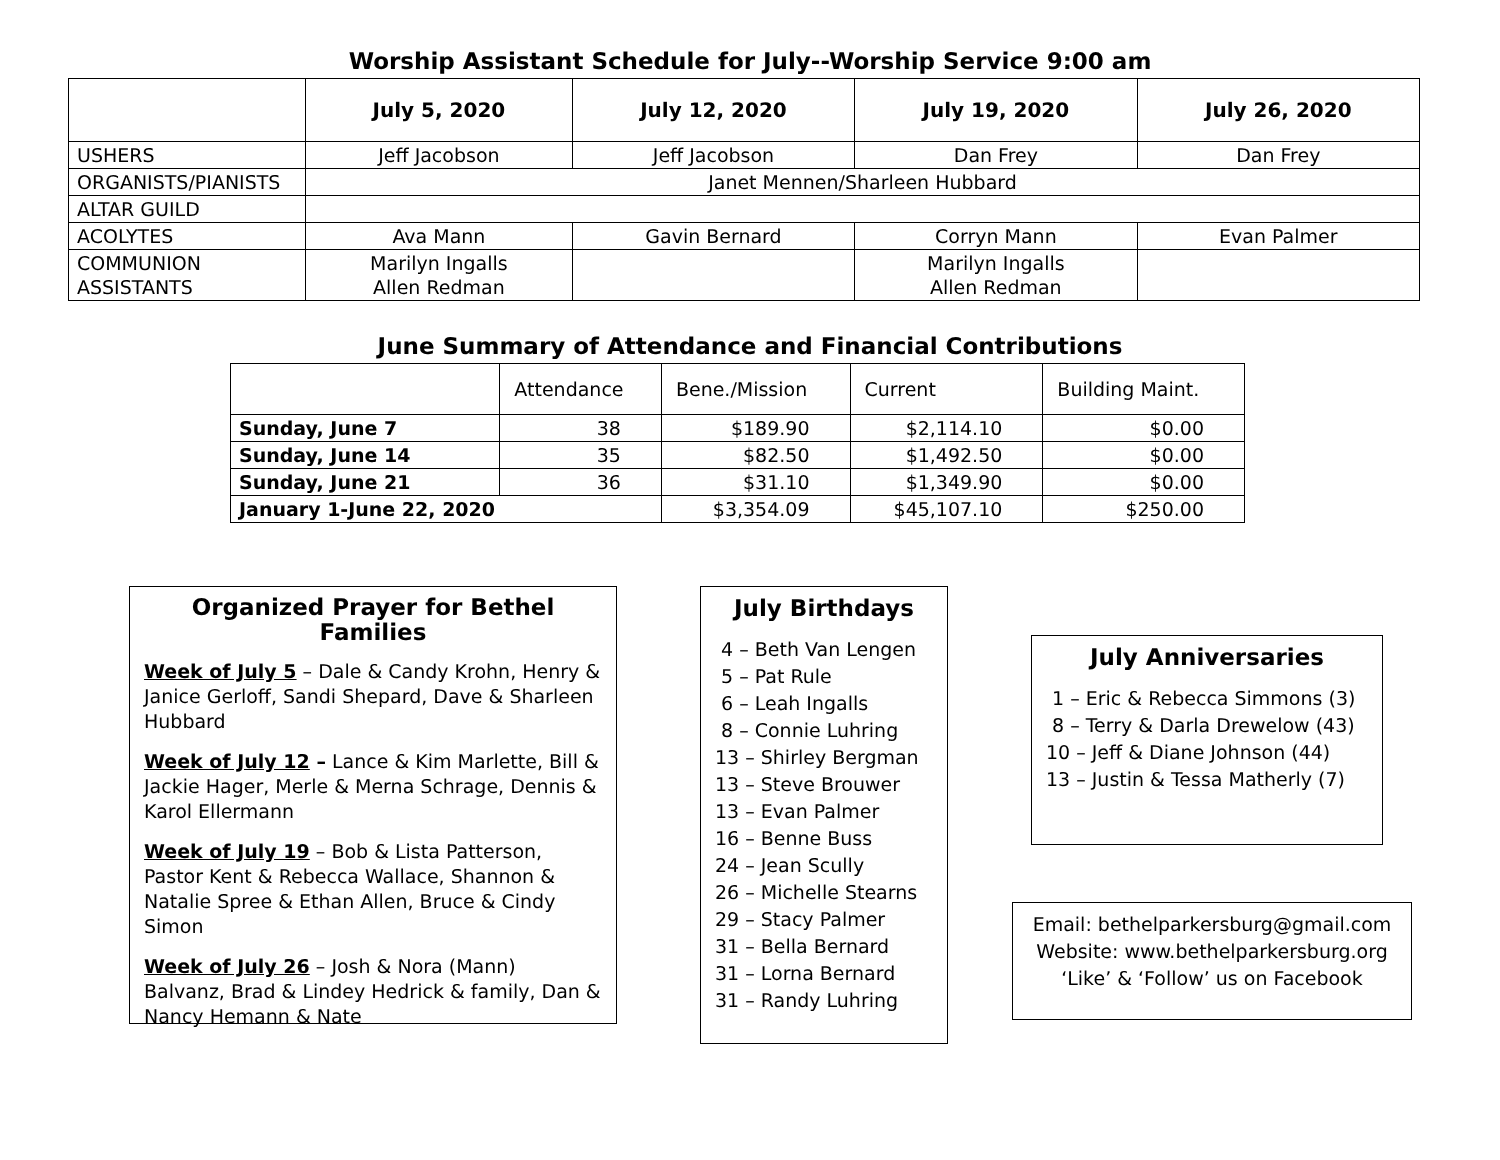Worship Assistant Schedule for July--Worship Service 9:00 am
| | July 5, 2020 | July 12, 2020 | July 19, 2020 | July 26, 2020 |
| --- | --- | --- | --- | --- |
| USHERS | Jeff Jacobson | Jeff Jacobson | Dan Frey | Dan Frey |
| ORGANISTS/PIANISTS | Janet Mennen/Sharleen Hubbard | | | |
| ALTAR GUILD | | | | |
| ACOLYTES | Ava Mann | Gavin Bernard | Corryn Mann | Evan Palmer |
| COMMUNION ASSISTANTS | Marilyn Ingalls Allen Redman | | Marilyn Ingalls Allen Redman | |
June Summary of Attendance and Financial Contributions
| | Attendance | Bene./Mission | Current | Building Maint. |
| --- | --- | --- | --- | --- |
| Sunday, June 7 | 38 | $189.90 | $2,114.10 | $0.00 |
| Sunday, June 14 | 35 | $82.50 | $1,492.50 | $0.00 |
| Sunday, June 21 | 36 | $31.10 | $1,349.90 | $0.00 |
| January 1-June 22, 2020 | | $3,354.09 | $45,107.10 | $250.00 |
Organized Prayer for Bethel Families
Week of July 5 – Dale & Candy Krohn, Henry & Janice Gerloff, Sandi Shepard, Dave & Sharleen Hubbard
Week of July 12 – Lance & Kim Marlette, Bill & Jackie Hager, Merle & Merna Schrage, Dennis & Karol Ellermann
Week of July 19 – Bob & Lista Patterson, Pastor Kent & Rebecca Wallace, Shannon & Natalie Spree & Ethan Allen, Bruce & Cindy Simon
Week of July 26 – Josh & Nora (Mann) Balvanz, Brad & Lindey Hedrick & family, Dan & Nancy Hemann & Nate
July Birthdays
4 – Beth Van Lengen
5 – Pat Rule
6 – Leah Ingalls
8 – Connie Luhring
13 – Shirley Bergman
13 – Steve Brouwer
13 – Evan Palmer
16 – Benne Buss
24 – Jean Scully
26 – Michelle Stearns
29 – Stacy Palmer
31 – Bella Bernard
31 – Lorna Bernard
31 – Randy Luhring
July Anniversaries
1 – Eric & Rebecca Simmons (3)
8 – Terry & Darla Drewelow (43)
10 – Jeff & Diane Johnson (44)
13 – Justin & Tessa Matherly (7)
Email: bethelparkersburg@gmail.com
Website: www.bethelparkersburg.org
‘Like’ & ‘Follow’ us on Facebook